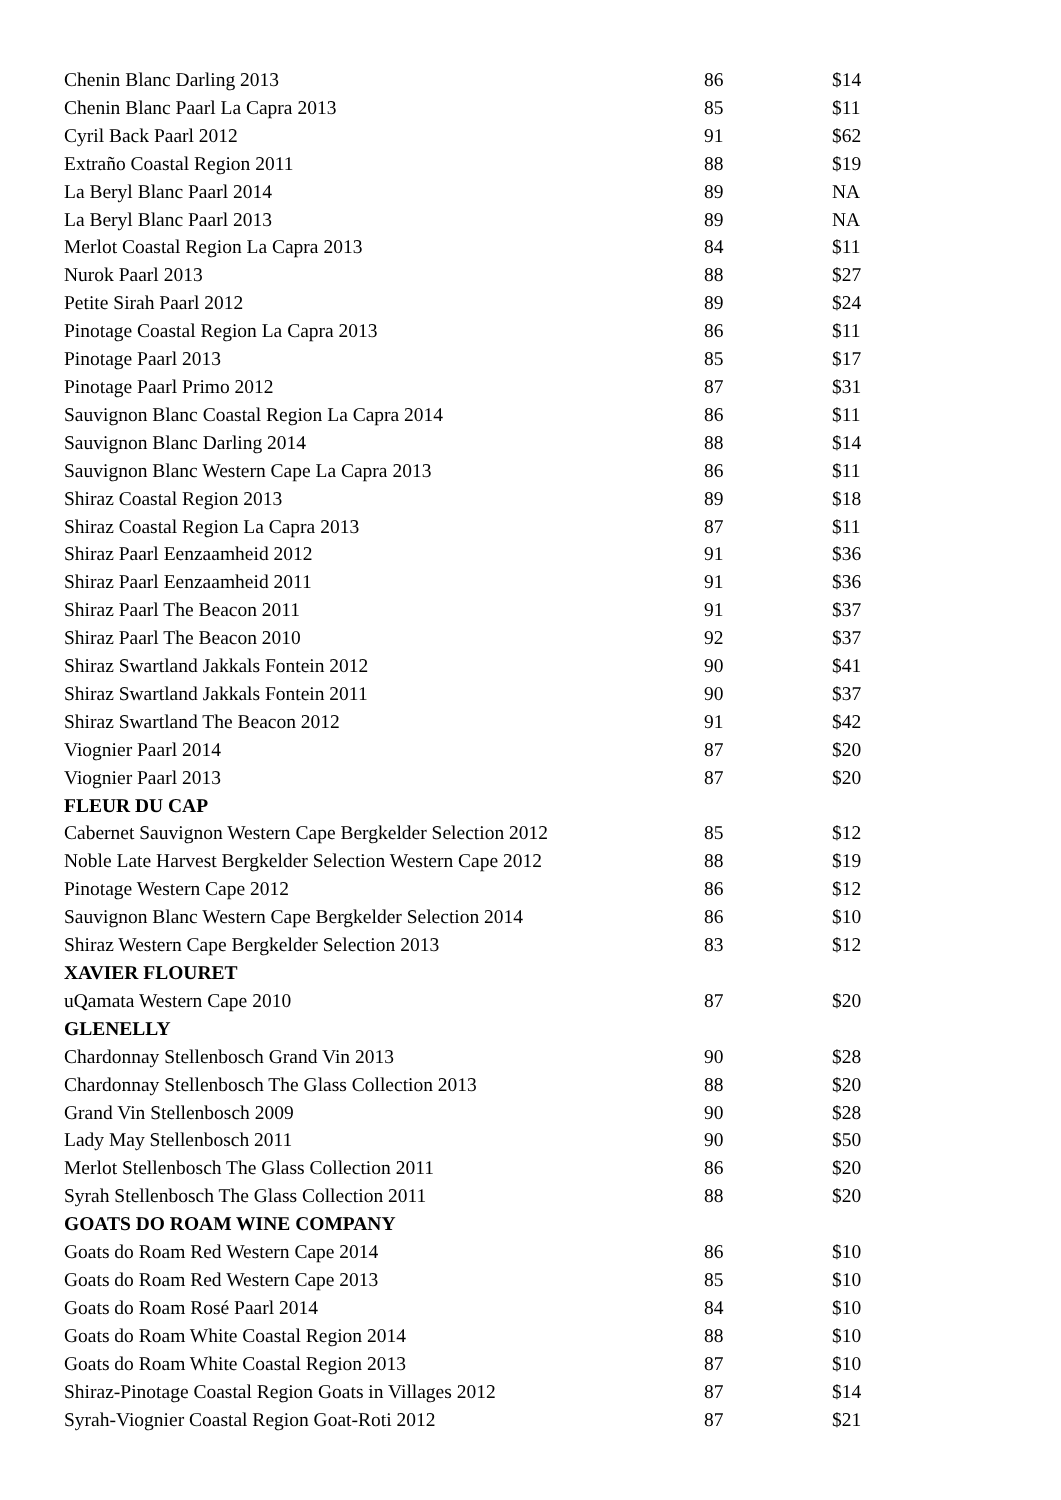| Chenin Blanc Darling 2013 | 86 | $14 |
| Chenin Blanc Paarl La Capra 2013 | 85 | $11 |
| Cyril Back Paarl 2012 | 91 | $62 |
| Extraño Coastal Region 2011 | 88 | $19 |
| La Beryl Blanc Paarl 2014 | 89 | NA |
| La Beryl Blanc Paarl 2013 | 89 | NA |
| Merlot Coastal Region La Capra 2013 | 84 | $11 |
| Nurok Paarl 2013 | 88 | $27 |
| Petite Sirah Paarl 2012 | 89 | $24 |
| Pinotage Coastal Region La Capra 2013 | 86 | $11 |
| Pinotage Paarl 2013 | 85 | $17 |
| Pinotage Paarl Primo 2012 | 87 | $31 |
| Sauvignon Blanc Coastal Region La Capra 2014 | 86 | $11 |
| Sauvignon Blanc Darling 2014 | 88 | $14 |
| Sauvignon Blanc Western Cape La Capra 2013 | 86 | $11 |
| Shiraz Coastal Region 2013 | 89 | $18 |
| Shiraz Coastal Region La Capra 2013 | 87 | $11 |
| Shiraz Paarl Eenzaamheid 2012 | 91 | $36 |
| Shiraz Paarl Eenzaamheid 2011 | 91 | $36 |
| Shiraz Paarl The Beacon 2011 | 91 | $37 |
| Shiraz Paarl The Beacon 2010 | 92 | $37 |
| Shiraz Swartland Jakkals Fontein 2012 | 90 | $41 |
| Shiraz Swartland Jakkals Fontein 2011 | 90 | $37 |
| Shiraz Swartland The Beacon 2012 | 91 | $42 |
| Viognier Paarl 2014 | 87 | $20 |
| Viognier Paarl 2013 | 87 | $20 |
| FLEUR DU CAP | | |
| Cabernet Sauvignon Western Cape Bergkelder Selection 2012 | 85 | $12 |
| Noble Late Harvest Bergkelder Selection Western Cape 2012 | 88 | $19 |
| Pinotage Western Cape 2012 | 86 | $12 |
| Sauvignon Blanc Western Cape Bergkelder Selection 2014 | 86 | $10 |
| Shiraz Western Cape Bergkelder Selection 2013 | 83 | $12 |
| XAVIER FLOURET | | |
| uQamata Western Cape 2010 | 87 | $20 |
| GLENELLY | | |
| Chardonnay Stellenbosch Grand Vin 2013 | 90 | $28 |
| Chardonnay Stellenbosch The Glass Collection 2013 | 88 | $20 |
| Grand Vin Stellenbosch 2009 | 90 | $28 |
| Lady May Stellenbosch 2011 | 90 | $50 |
| Merlot Stellenbosch The Glass Collection 2011 | 86 | $20 |
| Syrah Stellenbosch The Glass Collection 2011 | 88 | $20 |
| GOATS DO ROAM WINE COMPANY | | |
| Goats do Roam Red Western Cape 2014 | 86 | $10 |
| Goats do Roam Red Western Cape 2013 | 85 | $10 |
| Goats do Roam Rosé Paarl 2014 | 84 | $10 |
| Goats do Roam White Coastal Region 2014 | 88 | $10 |
| Goats do Roam White Coastal Region 2013 | 87 | $10 |
| Shiraz-Pinotage Coastal Region Goats in Villages 2012 | 87 | $14 |
| Syrah-Viognier Coastal Region Goat-Roti 2012 | 87 | $21 |